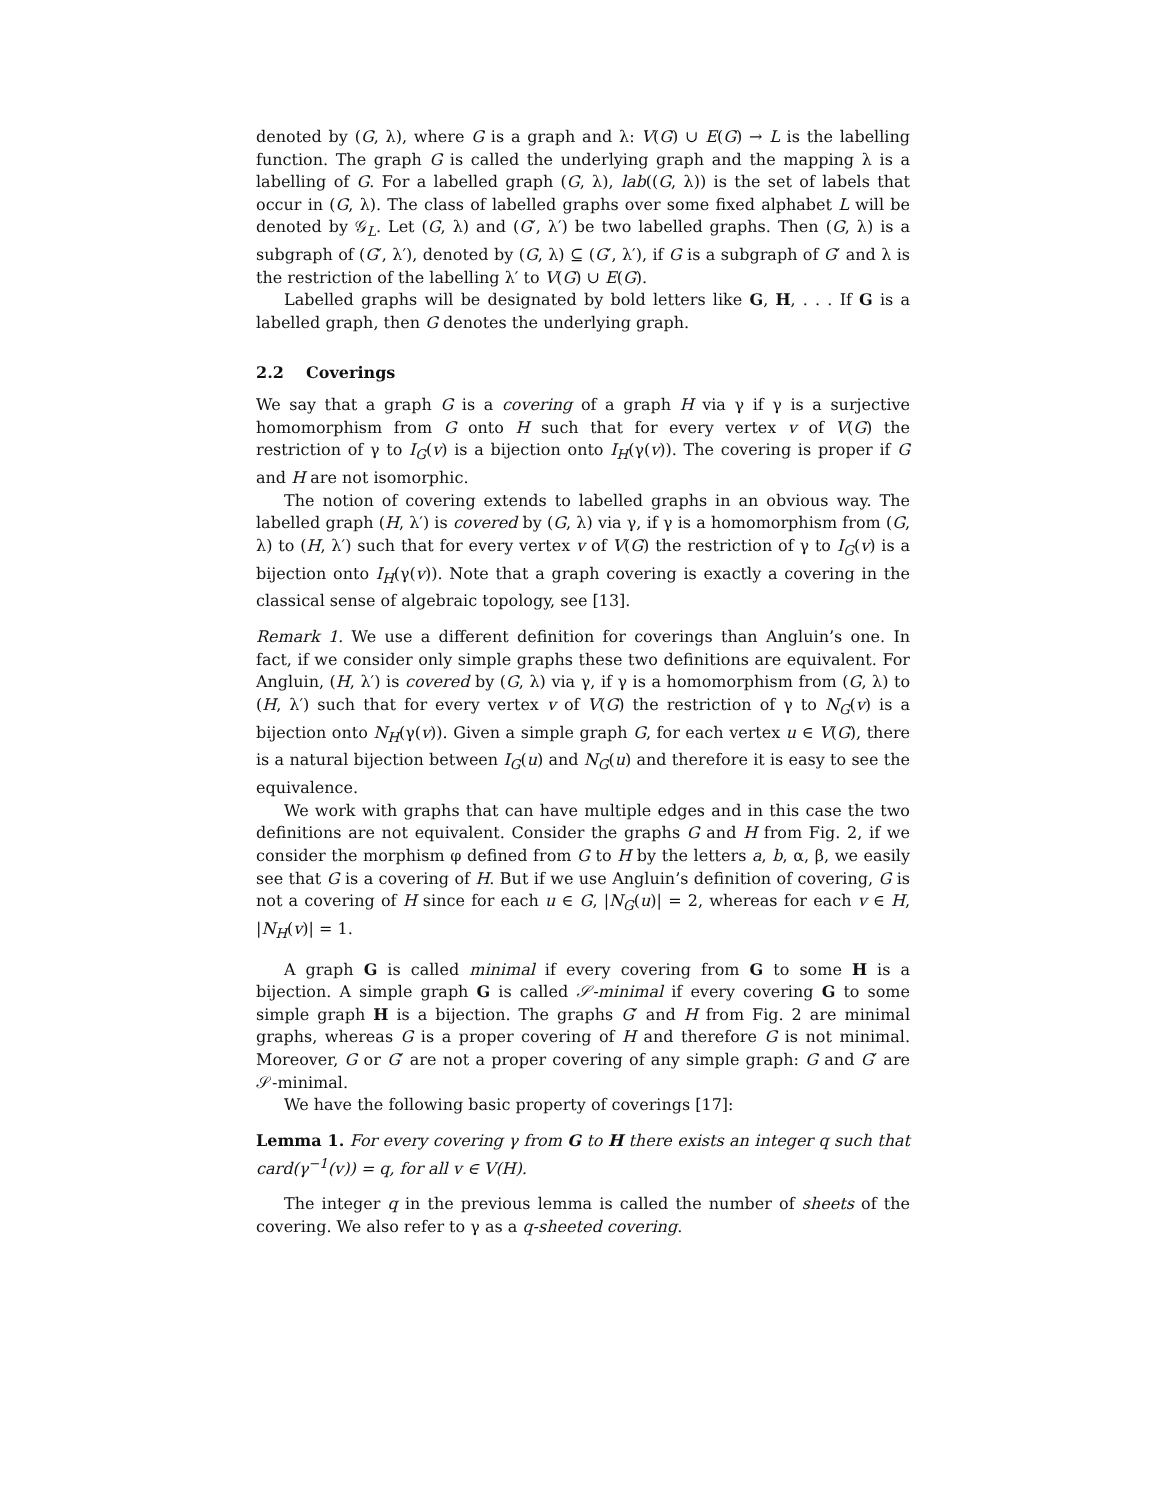denoted by (G, λ), where G is a graph and λ: V(G) ∪ E(G) → L is the labelling function. The graph G is called the underlying graph and the mapping λ is a labelling of G. For a labelled graph (G, λ), lab((G, λ)) is the set of labels that occur in (G, λ). The class of labelled graphs over some fixed alphabet L will be denoted by 𝒢<sub>L</sub>. Let (G, λ) and (G′, λ′) be two labelled graphs. Then (G, λ) is a subgraph of (G′, λ′), denoted by (G, λ) ⊆ (G′, λ′), if G is a subgraph of G′ and λ is the restriction of the labelling λ′ to V(G) ∪ E(G).
Labelled graphs will be designated by bold letters like G, H, . . . If G is a labelled graph, then G denotes the underlying graph.
2.2 Coverings
We say that a graph G is a covering of a graph H via γ if γ is a surjective homomorphism from G onto H such that for every vertex v of V(G) the restriction of γ to I<sub>G</sub>(v) is a bijection onto I<sub>H</sub>(γ(v)). The covering is proper if G and H are not isomorphic.
The notion of covering extends to labelled graphs in an obvious way. The labelled graph (H, λ′) is covered by (G, λ) via γ, if γ is a homomorphism from (G, λ) to (H, λ′) such that for every vertex v of V(G) the restriction of γ to I<sub>G</sub>(v) is a bijection onto I<sub>H</sub>(γ(v)). Note that a graph covering is exactly a covering in the classical sense of algebraic topology, see [13].
Remark 1. We use a different definition for coverings than Angluin’s one. In fact, if we consider only simple graphs these two definitions are equivalent. For Angluin, (H, λ′) is covered by (G, λ) via γ, if γ is a homomorphism from (G, λ) to (H, λ′) such that for every vertex v of V(G) the restriction of γ to N<sub>G</sub>(v) is a bijection onto N<sub>H</sub>(γ(v)). Given a simple graph G, for each vertex u ∈ V(G), there is a natural bijection between I<sub>G</sub>(u) and N<sub>G</sub>(u) and therefore it is easy to see the equivalence.
We work with graphs that can have multiple edges and in this case the two definitions are not equivalent. Consider the graphs G and H from Fig. 2, if we consider the morphism φ defined from G to H by the letters a, b, α, β, we easily see that G is a covering of H. But if we use Angluin’s definition of covering, G is not a covering of H since for each u ∈ G, |N<sub>G</sub>(u)| = 2, whereas for each v ∈ H, |N<sub>H</sub>(v)| = 1.
A graph G is called minimal if every covering from G to some H is a bijection. A simple graph G is called 𝒮-minimal if every covering G to some simple graph H is a bijection. The graphs G′ and H from Fig. 2 are minimal graphs, whereas G is a proper covering of H and therefore G is not minimal. Moreover, G or G′ are not a proper covering of any simple graph: G and G′ are 𝒮-minimal.
We have the following basic property of coverings [17]:
Lemma 1. For every covering γ from G to H there exists an integer q such that card(γ<sup>−1</sup>(v)) = q, for all v ∈ V(H).
The integer q in the previous lemma is called the number of sheets of the covering. We also refer to γ as a q-sheeted covering.